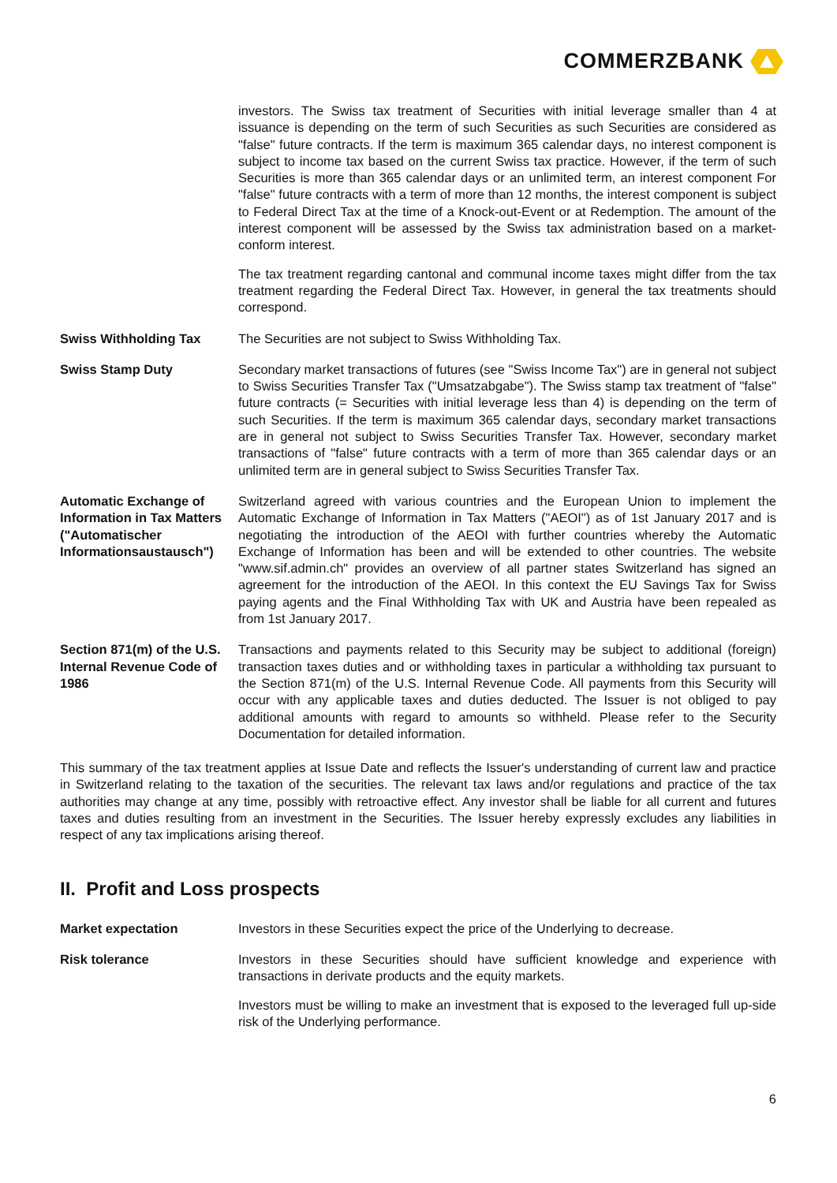COMMERZBANK
investors. The Swiss tax treatment of Securities with initial leverage smaller than 4 at issuance is depending on the term of such Securities as such Securities are considered as "false" future contracts. If the term is maximum 365 calendar days, no interest component is subject to income tax based on the current Swiss tax practice. However, if the term of such Securities is more than 365 calendar days or an unlimited term, an interest component For "false" future contracts with a term of more than 12 months, the interest component is subject to Federal Direct Tax at the time of a Knock-out-Event or at Redemption. The amount of the interest component will be assessed by the Swiss tax administration based on a market-conform interest.
The tax treatment regarding cantonal and communal income taxes might differ from the tax treatment regarding the Federal Direct Tax. However, in general the tax treatments should correspond.
Swiss Withholding Tax The Securities are not subject to Swiss Withholding Tax.
Swiss Stamp Duty Secondary market transactions of futures (see "Swiss Income Tax") are in general not subject to Swiss Securities Transfer Tax ("Umsatzabgabe"). The Swiss stamp tax treatment of "false" future contracts (= Securities with initial leverage less than 4) is depending on the term of such Securities. If the term is maximum 365 calendar days, secondary market transactions are in general not subject to Swiss Securities Transfer Tax. However, secondary market transactions of "false" future contracts with a term of more than 365 calendar days or an unlimited term are in general subject to Swiss Securities Transfer Tax.
Automatic Exchange of Information in Tax Matters ("Automatischer Informationsaustausch")
Switzerland agreed with various countries and the European Union to implement the Automatic Exchange of Information in Tax Matters ("AEOI") as of 1st January 2017 and is negotiating the introduction of the AEOI with further countries whereby the Automatic Exchange of Information has been and will be extended to other countries. The website "www.sif.admin.ch" provides an overview of all partner states Switzerland has signed an agreement for the introduction of the AEOI. In this context the EU Savings Tax for Swiss paying agents and the Final Withholding Tax with UK and Austria have been repealed as from 1st January 2017.
Section 871(m) of the U.S. Internal Revenue Code of 1986
Transactions and payments related to this Security may be subject to additional (foreign) transaction taxes duties and or withholding taxes in particular a withholding tax pursuant to the Section 871(m) of the U.S. Internal Revenue Code. All payments from this Security will occur with any applicable taxes and duties deducted. The Issuer is not obliged to pay additional amounts with regard to amounts so withheld. Please refer to the Security Documentation for detailed information.
This summary of the tax treatment applies at Issue Date and reflects the Issuer's understanding of current law and practice in Switzerland relating to the taxation of the securities. The relevant tax laws and/or regulations and practice of the tax authorities may change at any time, possibly with retroactive effect. Any investor shall be liable for all current and futures taxes and duties resulting from an investment in the Securities. The Issuer hereby expressly excludes any liabilities in respect of any tax implications arising thereof.
II. Profit and Loss prospects
Market expectation Investors in these Securities expect the price of the Underlying to decrease.
Risk tolerance Investors in these Securities should have sufficient knowledge and experience with transactions in derivate products and the equity markets.
Investors must be willing to make an investment that is exposed to the leveraged full up-side risk of the Underlying performance.
6